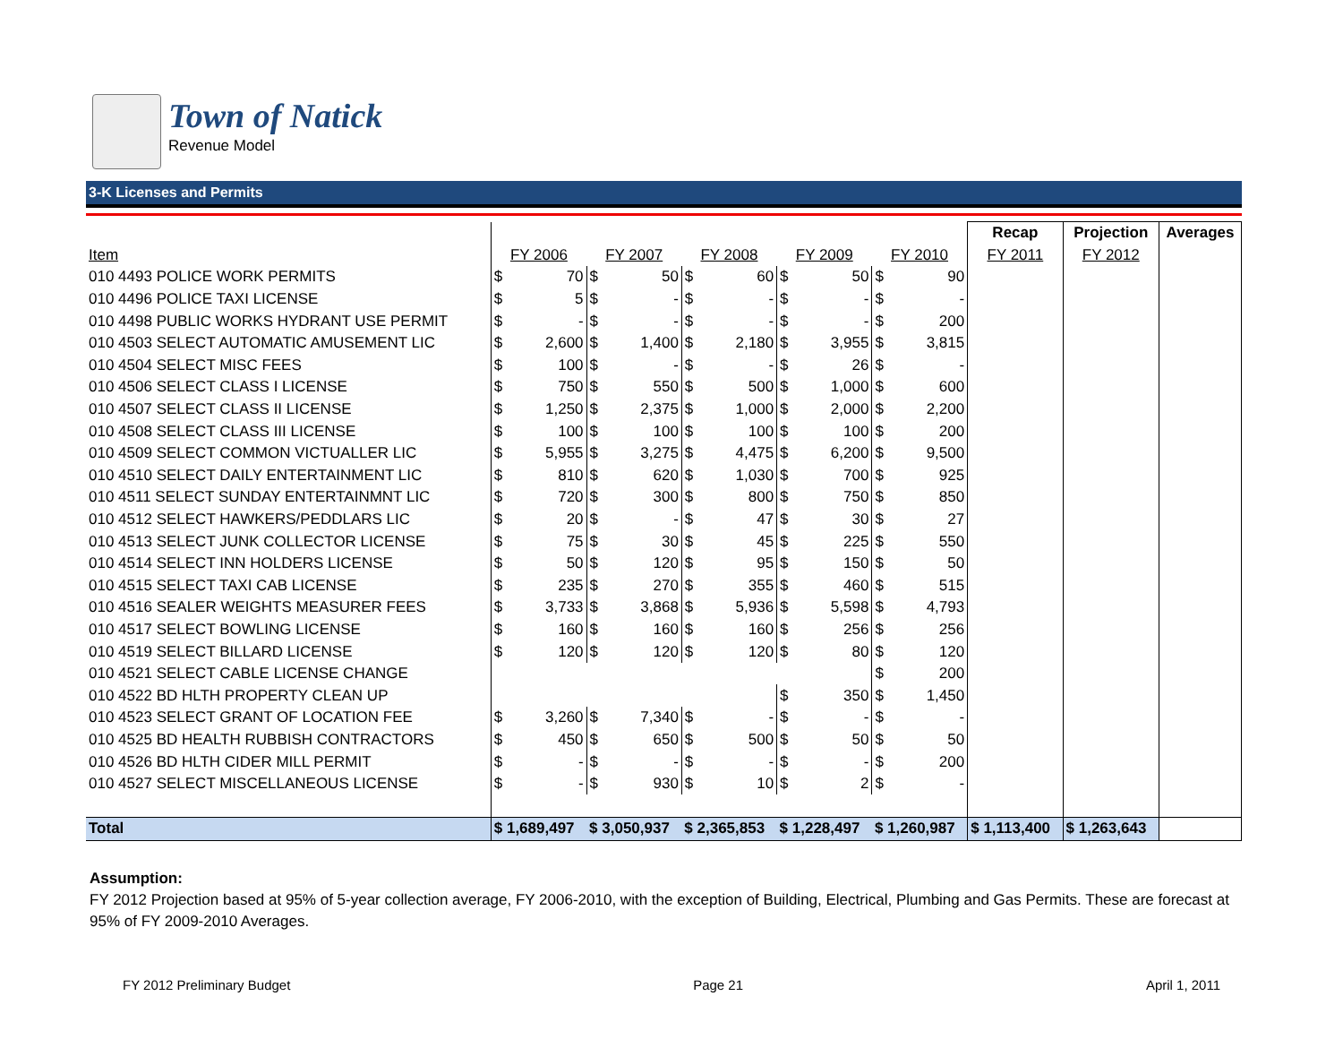Town of Natick
Revenue Model
3-K Licenses and Permits
| | | | | | | | | | | | Recap | Projection | Averages |
| Item | FY 2006 | | FY 2007 | | FY 2008 | | FY 2009 | | FY 2010 | | FY 2011 | FY 2012 | |
| 010 4493 POLICE WORK PERMITS | $ | 70 | $ | 50 | $ | 60 | $ | 50 | $ | 90 | | | |
| 010 4496 POLICE TAXI LICENSE | $ | 5 | $ | - | $ | - | $ | - | $ | - | | | |
| 010 4498 PUBLIC WORKS HYDRANT USE PERMIT | $ | - | $ | - | $ | - | $ | - | $ | 200 | | | |
| 010 4503 SELECT AUTOMATIC AMUSEMENT LIC | $ | 2,600 | $ | 1,400 | $ | 2,180 | $ | 3,955 | $ | 3,815 | | | |
| 010 4504 SELECT MISC FEES | $ | 100 | $ | - | $ | - | $ | 26 | $ | - | | | |
| 010 4506 SELECT CLASS I LICENSE | $ | 750 | $ | 550 | $ | 500 | $ | 1,000 | $ | 600 | | | |
| 010 4507 SELECT CLASS II LICENSE | $ | 1,250 | $ | 2,375 | $ | 1,000 | $ | 2,000 | $ | 2,200 | | | |
| 010 4508 SELECT CLASS III LICENSE | $ | 100 | $ | 100 | $ | 100 | $ | 100 | $ | 200 | | | |
| 010 4509 SELECT COMMON VICTUALLER LIC | $ | 5,955 | $ | 3,275 | $ | 4,475 | $ | 6,200 | $ | 9,500 | | | |
| 010 4510 SELECT DAILY ENTERTAINMENT LIC | $ | 810 | $ | 620 | $ | 1,030 | $ | 700 | $ | 925 | | | |
| 010 4511 SELECT SUNDAY ENTERTAINMNT LIC | $ | 720 | $ | 300 | $ | 800 | $ | 750 | $ | 850 | | | |
| 010 4512 SELECT HAWKERS/PEDDLARS LIC | $ | 20 | $ | - | $ | 47 | $ | 30 | $ | 27 | | | |
| 010 4513 SELECT JUNK COLLECTOR LICENSE | $ | 75 | $ | 30 | $ | 45 | $ | 225 | $ | 550 | | | |
| 010 4514 SELECT INN HOLDERS LICENSE | $ | 50 | $ | 120 | $ | 95 | $ | 150 | $ | 50 | | | |
| 010 4515 SELECT TAXI CAB LICENSE | $ | 235 | $ | 270 | $ | 355 | $ | 460 | $ | 515 | | | |
| 010 4516 SEALER WEIGHTS MEASURER FEES | $ | 3,733 | $ | 3,868 | $ | 5,936 | $ | 5,598 | $ | 4,793 | | | |
| 010 4517 SELECT BOWLING LICENSE | $ | 160 | $ | 160 | $ | 160 | $ | 256 | $ | 256 | | | |
| 010 4519 SELECT BILLARD LICENSE | $ | 120 | $ | 120 | $ | 120 | $ | 80 | $ | 120 | | | |
| 010 4521 SELECT CABLE LICENSE CHANGE | | | | | | | | | $ | 200 | | | |
| 010 4522 BD HLTH PROPERTY CLEAN UP | | | | | | | $ | 350 | $ | 1,450 | | | |
| 010 4523 SELECT GRANT OF LOCATION FEE | $ | 3,260 | $ | 7,340 | $ | - | $ | - | $ | - | | | |
| 010 4525 BD HEALTH RUBBISH CONTRACTORS | $ | 450 | $ | 650 | $ | 500 | $ | 50 | $ | 50 | | | |
| 010 4526 BD HLTH CIDER MILL PERMIT | $ | - | $ | - | $ | - | $ | - | $ | 200 | | | |
| 010 4527 SELECT MISCELLANEOUS LICENSE | $ | - | $ | 930 | $ | 10 | $ | 2 | $ | - | | | |
| Total | $ 1,689,497 | | $ 3,050,937 | | $ 2,365,853 | | $ 1,228,497 | | $ 1,260,987 | | $ 1,113,400 | $ 1,263,643 | |
Assumption:
FY 2012 Projection based at 95% of 5-year collection average, FY 2006-2010, with the exception of Building, Electrical, Plumbing and Gas Permits. These are forecast at 95% of FY 2009-2010 Averages.
FY 2012 Preliminary Budget Page 21 April 1, 2011